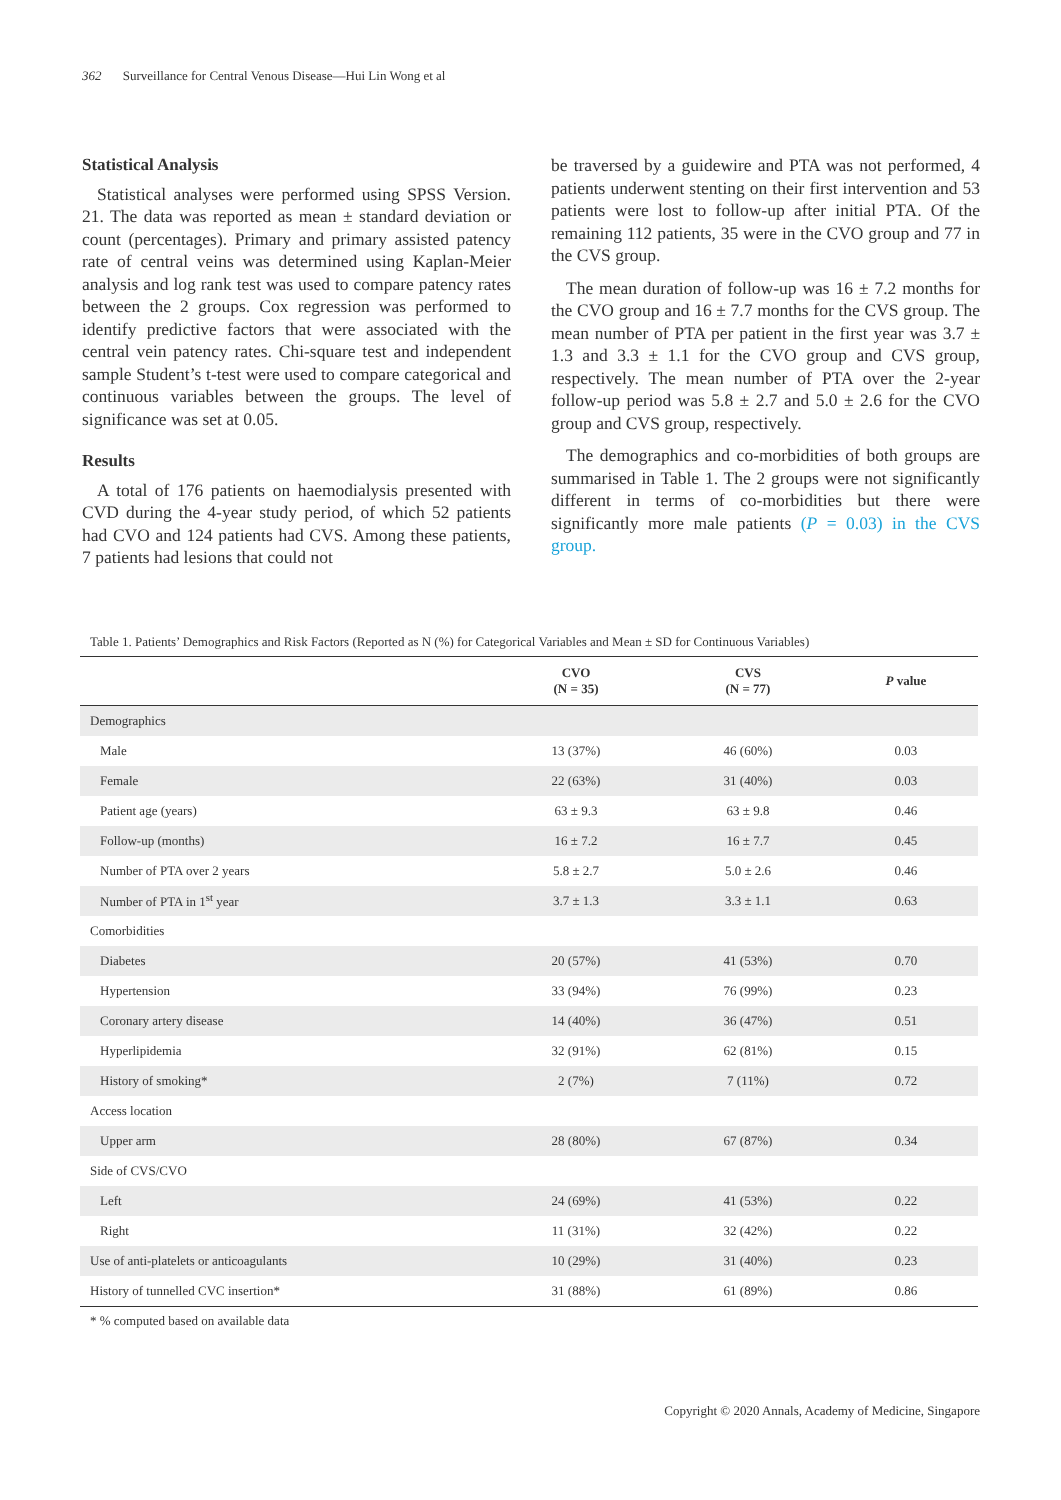362 Surveillance for Central Venous Disease—Hui Lin Wong et al
Statistical Analysis
Statistical analyses were performed using SPSS Version. 21. The data was reported as mean ± standard deviation or count (percentages). Primary and primary assisted patency rate of central veins was determined using Kaplan-Meier analysis and log rank test was used to compare patency rates between the 2 groups. Cox regression was performed to identify predictive factors that were associated with the central vein patency rates. Chi-square test and independent sample Student’s t-test were used to compare categorical and continuous variables between the groups. The level of significance was set at 0.05.
Results
A total of 176 patients on haemodialysis presented with CVD during the 4-year study period, of which 52 patients had CVO and 124 patients had CVS. Among these patients, 7 patients had lesions that could not
be traversed by a guidewire and PTA was not performed, 4 patients underwent stenting on their first intervention and 53 patients were lost to follow-up after initial PTA. Of the remaining 112 patients, 35 were in the CVO group and 77 in the CVS group.
The mean duration of follow-up was 16 ± 7.2 months for the CVO group and 16 ± 7.7 months for the CVS group. The mean number of PTA per patient in the first year was 3.7 ± 1.3 and 3.3 ± 1.1 for the CVO group and CVS group, respectively. The mean number of PTA over the 2-year follow-up period was 5.8 ± 2.7 and 5.0 ± 2.6 for the CVO group and CVS group, respectively.
The demographics and co-morbidities of both groups are summarised in Table 1. The 2 groups were not significantly different in terms of co-morbidities but there were significantly more male patients (P = 0.03) in the CVS group.
Table 1. Patients’ Demographics and Risk Factors (Reported as N (%) for Categorical Variables and Mean ± SD for Continuous Variables)
| | CVO (N = 35) | CVS (N = 77) | P value |
| --- | --- | --- | --- |
| Demographics | | | |
| Male | 13 (37%) | 46 (60%) | 0.03 |
| Female | 22 (63%) | 31 (40%) | 0.03 |
| Patient age (years) | 63 ± 9.3 | 63 ± 9.8 | 0.46 |
| Follow-up (months) | 16 ± 7.2 | 16 ± 7.7 | 0.45 |
| Number of PTA over 2 years | 5.8 ± 2.7 | 5.0 ± 2.6 | 0.46 |
| Number of PTA in 1<sup>st</sup> year | 3.7 ± 1.3 | 3.3 ± 1.1 | 0.63 |
| Comorbidities | | | |
| Diabetes | 20 (57%) | 41 (53%) | 0.70 |
| Hypertension | 33 (94%) | 76 (99%) | 0.23 |
| Coronary artery disease | 14 (40%) | 36 (47%) | 0.51 |
| Hyperlipidemia | 32 (91%) | 62 (81%) | 0.15 |
| History of smoking* | 2 (7%) | 7 (11%) | 0.72 |
| Access location | | | |
| Upper arm | 28 (80%) | 67 (87%) | 0.34 |
| Side of CVS/CVO | | | |
| Left | 24 (69%) | 41 (53%) | 0.22 |
| Right | 11 (31%) | 32 (42%) | 0.22 |
| Use of anti-platelets or anticoagulants | 10 (29%) | 31 (40%) | 0.23 |
| History of tunnelled CVC insertion* | 31 (88%) | 61 (89%) | 0.86 |
* % computed based on available data
Copyright © 2020 Annals, Academy of Medicine, Singapore